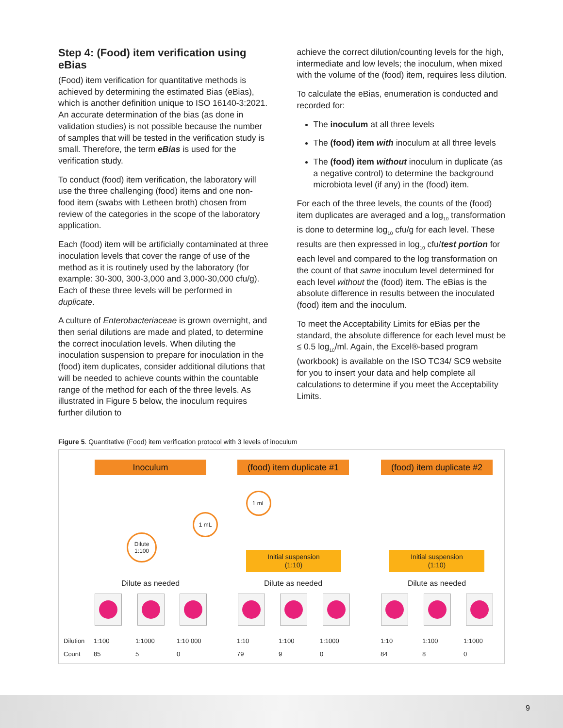Step 4: (Food) item verification using eBias
(Food) item verification for quantitative methods is achieved by determining the estimated Bias (eBias), which is another definition unique to ISO 16140-3:2021. An accurate determination of the bias (as done in validation studies) is not possible because the number of samples that will be tested in the verification study is small. Therefore, the term eBias is used for the verification study.
To conduct (food) item verification, the laboratory will use the three challenging (food) items and one non-food item (swabs with Letheen broth) chosen from review of the categories in the scope of the laboratory application.
Each (food) item will be artificially contaminated at three inoculation levels that cover the range of use of the method as it is routinely used by the laboratory (for example: 30-300, 300-3,000 and 3,000-30,000 cfu/g). Each of these three levels will be performed in duplicate.
A culture of Enterobacteriaceae is grown overnight, and then serial dilutions are made and plated, to determine the correct inoculation levels. When diluting the inoculation suspension to prepare for inoculation in the (food) item duplicates, consider additional dilutions that will be needed to achieve counts within the countable range of the method for each of the three levels. As illustrated in Figure 5 below, the inoculum requires further dilution to
achieve the correct dilution/counting levels for the high, intermediate and low levels; the inoculum, when mixed with the volume of the (food) item, requires less dilution.
To calculate the eBias, enumeration is conducted and recorded for:
The inoculum at all three levels
The (food) item with inoculum at all three levels
The (food) item without inoculum in duplicate (as a negative control) to determine the background microbiota level (if any) in the (food) item.
For each of the three levels, the counts of the (food) item duplicates are averaged and a log<sub>10</sub> transformation is done to determine log<sub>10</sub> cfu/g for each level. These results are then expressed in log<sub>10</sub> cfu/test portion for each level and compared to the log transformation on the count of that same inoculum level determined for each level without the (food) item. The eBias is the absolute difference in results between the inoculated (food) item and the inoculum.
To meet the Acceptability Limits for eBias per the standard, the absolute difference for each level must be ≤ 0.5 log<sub>10</sub>/ml. Again, the Excel®-based program (workbook) is available on the ISO TC34/ SC9 website for you to insert your data and help complete all calculations to determine if you meet the Acceptability Limits.
Figure 5. Quantitative (Food) item verification protocol with 3 levels of inoculum
Inoculum
(food) item duplicate #1
(food) item duplicate #2
1 mL
1 mL
Dilute
1:100
Initial suspension
(1:10)
Initial suspension
(1:10)
Dilute as needed Dilute as needed Dilute as needed
| Dilution | 1:100 | 1:1000 | 1:10 000 | 1:10 | 1:100 | 1:1000 | 1:10 | 1:100 | 1:1000 |
| Count | 85 | 5 | 0 | 79 | 9 | 0 | 84 | 8 | 0 |
9